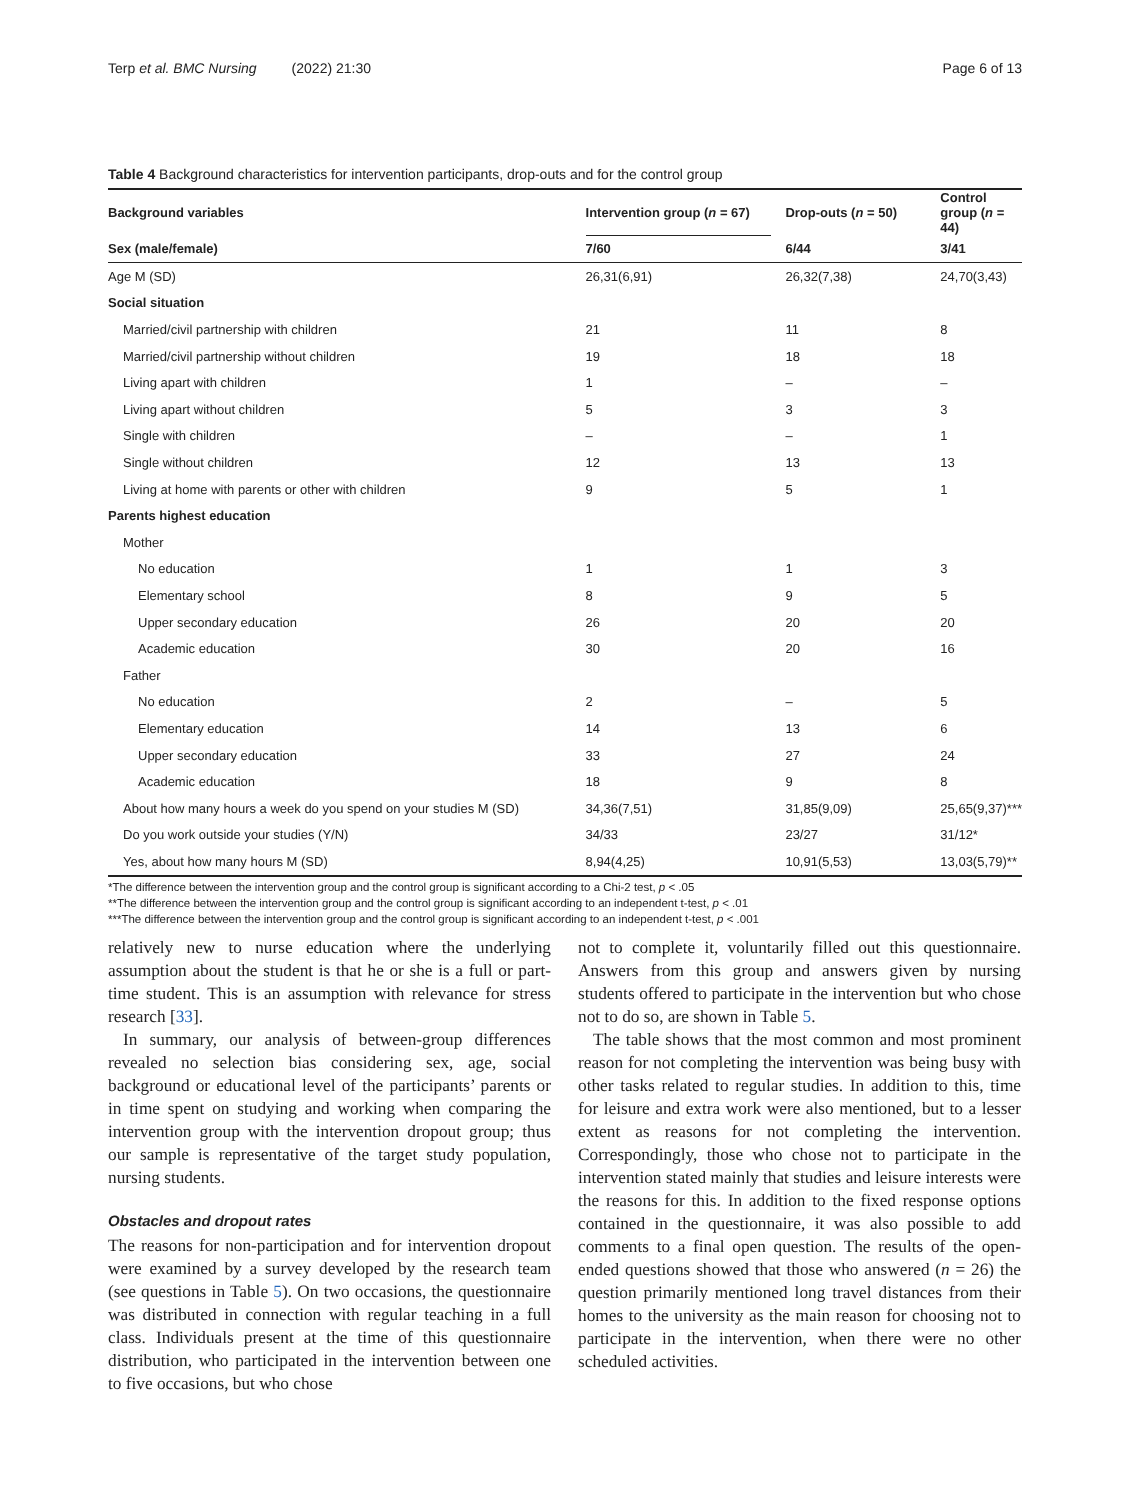Terp et al. BMC Nursing (2022) 21:30 Page 6 of 13
Table 4 Background characteristics for intervention participants, drop-outs and for the control group
| Background variables | Intervention group ( n = 67) | Drop-outs ( n = 50) | Control group ( n = 44) |
| --- | --- | --- | --- |
| Sex (male/female) | 7/60 | 6/44 | 3/41 |
| Age M (SD) | 26,31(6,91) | 26,32(7,38) | 24,70(3,43) |
| Social situation | | | |
| Married/civil partnership with children | 21 | 11 | 8 |
| Married/civil partnership without children | 19 | 18 | 18 |
| Living apart with children | 1 | – | – |
| Living apart without children | 5 | 3 | 3 |
| Single with children | – | – | 1 |
| Single without children | 12 | 13 | 13 |
| Living at home with parents or other with children | 9 | 5 | 1 |
| Parents highest education | | | |
| Mother | | | |
| No education | 1 | 1 | 3 |
| Elementary school | 8 | 9 | 5 |
| Upper secondary education | 26 | 20 | 20 |
| Academic education | 30 | 20 | 16 |
| Father | | | |
| No education | 2 | – | 5 |
| Elementary education | 14 | 13 | 6 |
| Upper secondary education | 33 | 27 | 24 |
| Academic education | 18 | 9 | 8 |
| About how many hours a week do you spend on your studies M (SD) | 34,36(7,51) | 31,85(9,09) | 25,65(9,37)*** |
| Do you work outside your studies (Y/N) | 34/33 | 23/27 | 31/12* |
| Yes, about how many hours M (SD) | 8,94(4,25) | 10,91(5,53) | 13,03(5,79)** |
*The difference between the intervention group and the control group is significant according to a Chi-2 test, p < .05
**The difference between the intervention group and the control group is significant according to an independent t-test, p < .01
***The difference between the intervention group and the control group is significant according to an independent t-test, p < .001
relatively new to nurse education where the underlying assumption about the student is that he or she is a full or part-time student. This is an assumption with relevance for stress research [33].
In summary, our analysis of between-group differences revealed no selection bias considering sex, age, social background or educational level of the participants’ parents or in time spent on studying and working when comparing the intervention group with the intervention dropout group; thus our sample is representative of the target study population, nursing students.
Obstacles and dropout rates
The reasons for non-participation and for intervention dropout were examined by a survey developed by the research team (see questions in Table 5). On two occasions, the questionnaire was distributed in connection with regular teaching in a full class. Individuals present at the time of this questionnaire distribution, who participated in the intervention between one to five occasions, but who chose
not to complete it, voluntarily filled out this questionnaire. Answers from this group and answers given by nursing students offered to participate in the intervention but who chose not to do so, are shown in Table 5.
The table shows that the most common and most prominent reason for not completing the intervention was being busy with other tasks related to regular studies. In addition to this, time for leisure and extra work were also mentioned, but to a lesser extent as reasons for not completing the intervention. Correspondingly, those who chose not to participate in the intervention stated mainly that studies and leisure interests were the reasons for this. In addition to the fixed response options contained in the questionnaire, it was also possible to add comments to a final open question. The results of the open-ended questions showed that those who answered (n = 26) the question primarily mentioned long travel distances from their homes to the university as the main reason for choosing not to participate in the intervention, when there were no other scheduled activities.